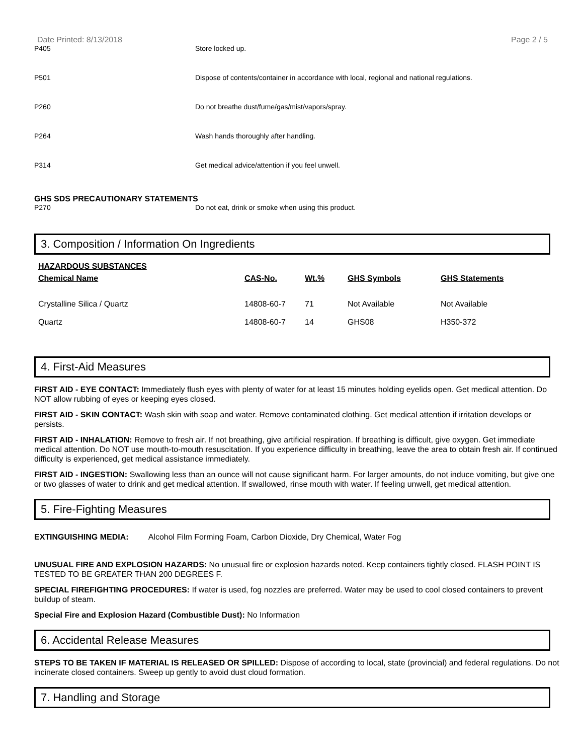Date Printed: 8/13/2018 Page 2 / 5
P405 Store locked up.
P501 Dispose of contents/container in accordance with local, regional and national regulations.
P260 Do not breathe dust/fume/gas/mist/vapors/spray.
P264 Wash hands thoroughly after handling.
P314 Get medical advice/attention if you feel unwell.
GHS SDS PRECAUTIONARY STATEMENTS
P270 Do not eat, drink or smoke when using this product.
3. Composition / Information On Ingredients
HAZARDOUS SUBSTANCES
| Chemical Name | CAS-No. | Wt.% | GHS Symbols | GHS Statements |
| --- | --- | --- | --- | --- |
| Crystalline Silica / Quartz | 14808-60-7 | 71 | Not Available | Not Available |
| Quartz | 14808-60-7 | 14 | GHS08 | H350-372 |
4. First-Aid Measures
FIRST AID - EYE CONTACT: Immediately flush eyes with plenty of water for at least 15 minutes holding eyelids open. Get medical attention. Do NOT allow rubbing of eyes or keeping eyes closed.
FIRST AID - SKIN CONTACT: Wash skin with soap and water. Remove contaminated clothing. Get medical attention if irritation develops or persists.
FIRST AID - INHALATION: Remove to fresh air. If not breathing, give artificial respiration. If breathing is difficult, give oxygen. Get immediate medical attention. Do NOT use mouth-to-mouth resuscitation. If you experience difficulty in breathing, leave the area to obtain fresh air. If continued difficulty is experienced, get medical assistance immediately.
FIRST AID - INGESTION: Swallowing less than an ounce will not cause significant harm. For larger amounts, do not induce vomiting, but give one or two glasses of water to drink and get medical attention. If swallowed, rinse mouth with water. If feeling unwell, get medical attention.
5. Fire-Fighting Measures
EXTINGUISHING MEDIA: Alcohol Film Forming Foam, Carbon Dioxide, Dry Chemical, Water Fog
UNUSUAL FIRE AND EXPLOSION HAZARDS: No unusual fire or explosion hazards noted. Keep containers tightly closed. FLASH POINT IS TESTED TO BE GREATER THAN 200 DEGREES F.
SPECIAL FIREFIGHTING PROCEDURES: If water is used, fog nozzles are preferred. Water may be used to cool closed containers to prevent buildup of steam.
Special Fire and Explosion Hazard (Combustible Dust): No Information
6. Accidental Release Measures
STEPS TO BE TAKEN IF MATERIAL IS RELEASED OR SPILLED: Dispose of according to local, state (provincial) and federal regulations. Do not incinerate closed containers. Sweep up gently to avoid dust cloud formation.
7. Handling and Storage